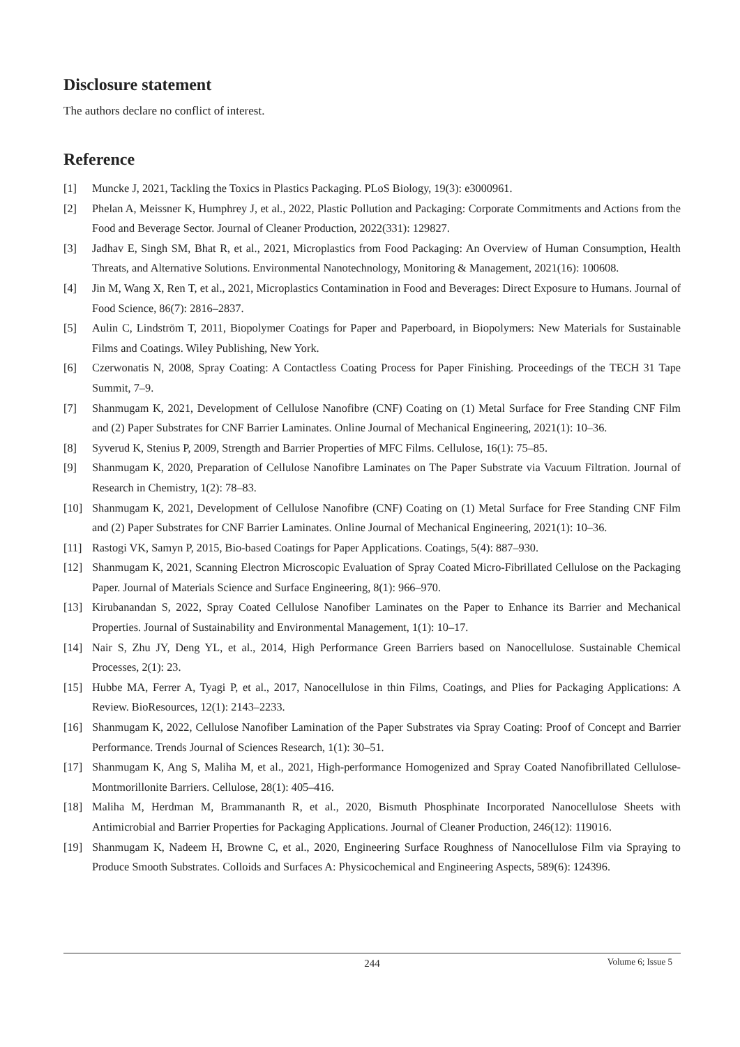Disclosure statement
The authors declare no conflict of interest.
Reference
[1] Muncke J, 2021, Tackling the Toxics in Plastics Packaging. PLoS Biology, 19(3): e3000961.
[2] Phelan A, Meissner K, Humphrey J, et al., 2022, Plastic Pollution and Packaging: Corporate Commitments and Actions from the Food and Beverage Sector. Journal of Cleaner Production, 2022(331): 129827.
[3] Jadhav E, Singh SM, Bhat R, et al., 2021, Microplastics from Food Packaging: An Overview of Human Consumption, Health Threats, and Alternative Solutions. Environmental Nanotechnology, Monitoring & Management, 2021(16): 100608.
[4] Jin M, Wang X, Ren T, et al., 2021, Microplastics Contamination in Food and Beverages: Direct Exposure to Humans. Journal of Food Science, 86(7): 2816–2837.
[5] Aulin C, Lindström T, 2011, Biopolymer Coatings for Paper and Paperboard, in Biopolymers: New Materials for Sustainable Films and Coatings. Wiley Publishing, New York.
[6] Czerwonatis N, 2008, Spray Coating: A Contactless Coating Process for Paper Finishing. Proceedings of the TECH 31 Tape Summit, 7–9.
[7] Shanmugam K, 2021, Development of Cellulose Nanofibre (CNF) Coating on (1) Metal Surface for Free Standing CNF Film and (2) Paper Substrates for CNF Barrier Laminates. Online Journal of Mechanical Engineering, 2021(1): 10–36.
[8] Syverud K, Stenius P, 2009, Strength and Barrier Properties of MFC Films. Cellulose, 16(1): 75–85.
[9] Shanmugam K, 2020, Preparation of Cellulose Nanofibre Laminates on The Paper Substrate via Vacuum Filtration. Journal of Research in Chemistry, 1(2): 78–83.
[10] Shanmugam K, 2021, Development of Cellulose Nanofibre (CNF) Coating on (1) Metal Surface for Free Standing CNF Film and (2) Paper Substrates for CNF Barrier Laminates. Online Journal of Mechanical Engineering, 2021(1): 10–36.
[11] Rastogi VK, Samyn P, 2015, Bio-based Coatings for Paper Applications. Coatings, 5(4): 887–930.
[12] Shanmugam K, 2021, Scanning Electron Microscopic Evaluation of Spray Coated Micro-Fibrillated Cellulose on the Packaging Paper. Journal of Materials Science and Surface Engineering, 8(1): 966–970.
[13] Kirubanandan S, 2022, Spray Coated Cellulose Nanofiber Laminates on the Paper to Enhance its Barrier and Mechanical Properties. Journal of Sustainability and Environmental Management, 1(1): 10–17.
[14] Nair S, Zhu JY, Deng YL, et al., 2014, High Performance Green Barriers based on Nanocellulose. Sustainable Chemical Processes, 2(1): 23.
[15] Hubbe MA, Ferrer A, Tyagi P, et al., 2017, Nanocellulose in thin Films, Coatings, and Plies for Packaging Applications: A Review. BioResources, 12(1): 2143–2233.
[16] Shanmugam K, 2022, Cellulose Nanofiber Lamination of the Paper Substrates via Spray Coating: Proof of Concept and Barrier Performance. Trends Journal of Sciences Research, 1(1): 30–51.
[17] Shanmugam K, Ang S, Maliha M, et al., 2021, High-performance Homogenized and Spray Coated Nanofibrillated Cellulose-Montmorillonite Barriers. Cellulose, 28(1): 405–416.
[18] Maliha M, Herdman M, Brammananth R, et al., 2020, Bismuth Phosphinate Incorporated Nanocellulose Sheets with Antimicrobial and Barrier Properties for Packaging Applications. Journal of Cleaner Production, 246(12): 119016.
[19] Shanmugam K, Nadeem H, Browne C, et al., 2020, Engineering Surface Roughness of Nanocellulose Film via Spraying to Produce Smooth Substrates. Colloids and Surfaces A: Physicochemical and Engineering Aspects, 589(6): 124396.
244
Volume 6; Issue 5